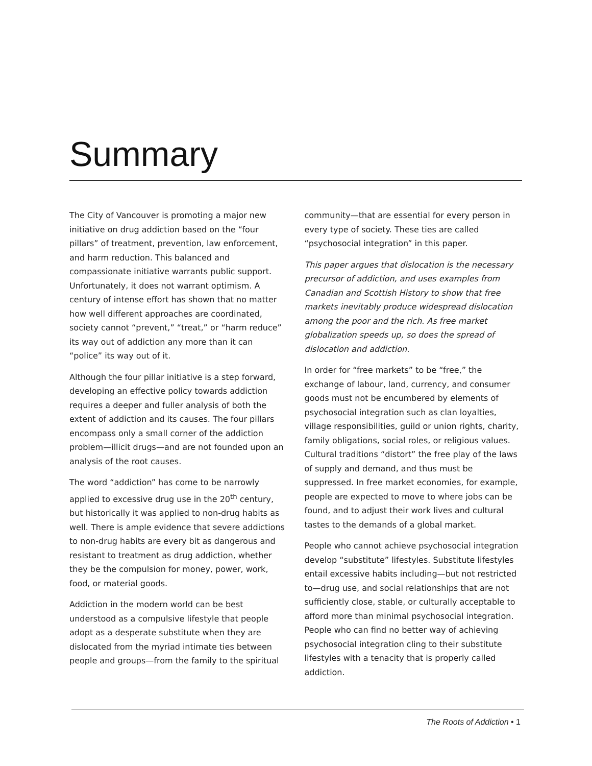Summary
The City of Vancouver is promoting a major new initiative on drug addiction based on the “four pillars” of treatment, prevention, law enforcement, and harm reduction. This balanced and compassionate initiative warrants public support. Unfortunately, it does not warrant optimism. A century of intense effort has shown that no matter how well different approaches are coordinated, society cannot “prevent,” “treat,” or “harm reduce” its way out of addiction any more than it can “police” its way out of it.
Although the four pillar initiative is a step forward, developing an effective policy towards addiction requires a deeper and fuller analysis of both the extent of addiction and its causes. The four pillars encompass only a small corner of the addiction problem—illicit drugs—and are not founded upon an analysis of the root causes.
The word “addiction” has come to be narrowly applied to excessive drug use in the 20<sup>th</sup> century, but historically it was applied to non-drug habits as well. There is ample evidence that severe addictions to non-drug habits are every bit as dangerous and resistant to treatment as drug addiction, whether they be the compulsion for money, power, work, food, or material goods.
Addiction in the modern world can be best understood as a compulsive lifestyle that people adopt as a desperate substitute when they are dislocated from the myriad intimate ties between people and groups—from the family to the spiritual community—that are essential for every person in every type of society. These ties are called “psychosocial integration” in this paper.
This paper argues that dislocation is the necessary precursor of addiction, and uses examples from Canadian and Scottish History to show that free markets inevitably produce widespread dislocation among the poor and the rich. As free market globalization speeds up, so does the spread of dislocation and addiction.
In order for “free markets” to be “free,” the exchange of labour, land, currency, and consumer goods must not be encumbered by elements of psychosocial integration such as clan loyalties, village responsibilities, guild or union rights, charity, family obligations, social roles, or religious values. Cultural traditions “distort” the free play of the laws of supply and demand, and thus must be suppressed. In free market economies, for example, people are expected to move to where jobs can be found, and to adjust their work lives and cultural tastes to the demands of a global market.
People who cannot achieve psychosocial integration develop “substitute” lifestyles. Substitute lifestyles entail excessive habits including—but not restricted to—drug use, and social relationships that are not sufficiently close, stable, or culturally acceptable to afford more than minimal psychosocial integration. People who can find no better way of achieving psychosocial integration cling to their substitute lifestyles with a tenacity that is properly called addiction.
The Roots of Addiction • 1